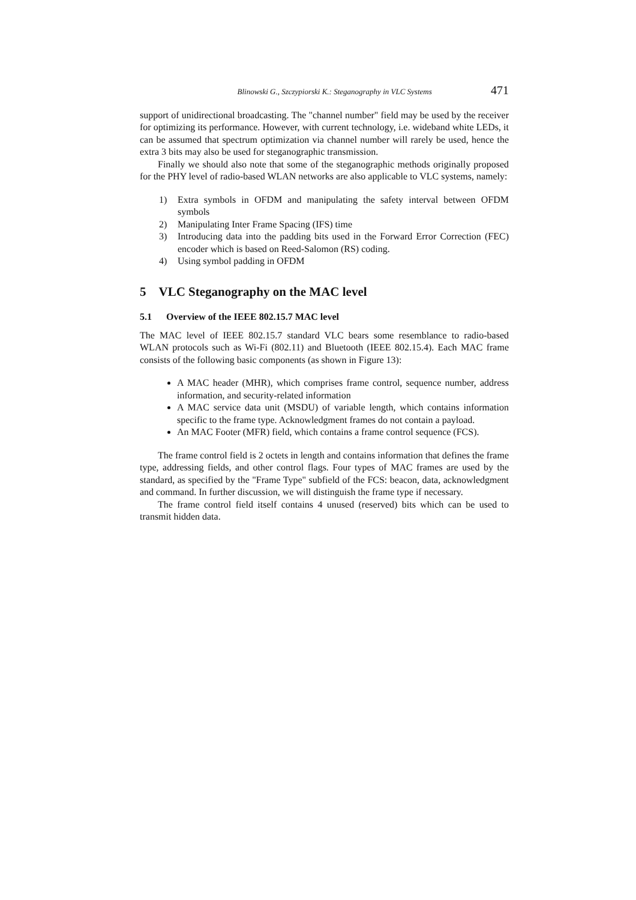Blinowski G., Szczypiorski K.: Steganography in VLC Systems 471
support of unidirectional broadcasting. The "channel number" field may be used by the receiver for optimizing its performance. However, with current technology, i.e. wideband white LEDs, it can be assumed that spectrum optimization via channel number will rarely be used, hence the extra 3 bits may also be used for steganographic transmission.
Finally we should also note that some of the steganographic methods originally proposed for the PHY level of radio-based WLAN networks are also applicable to VLC systems, namely:
1) Extra symbols in OFDM and manipulating the safety interval between OFDM symbols
2) Manipulating Inter Frame Spacing (IFS) time
3) Introducing data into the padding bits used in the Forward Error Correction (FEC) encoder which is based on Reed-Salomon (RS) coding.
4) Using symbol padding in OFDM
5 VLC Steganography on the MAC level
5.1 Overview of the IEEE 802.15.7 MAC level
The MAC level of IEEE 802.15.7 standard VLC bears some resemblance to radio-based WLAN protocols such as Wi-Fi (802.11) and Bluetooth (IEEE 802.15.4). Each MAC frame consists of the following basic components (as shown in Figure 13):
A MAC header (MHR), which comprises frame control, sequence number, address information, and security-related information
A MAC service data unit (MSDU) of variable length, which contains information specific to the frame type. Acknowledgment frames do not contain a payload.
An MAC Footer (MFR) field, which contains a frame control sequence (FCS).
The frame control field is 2 octets in length and contains information that defines the frame type, addressing fields, and other control flags. Four types of MAC frames are used by the standard, as specified by the "Frame Type" subfield of the FCS: beacon, data, acknowledgment and command. In further discussion, we will distinguish the frame type if necessary.
The frame control field itself contains 4 unused (reserved) bits which can be used to transmit hidden data.